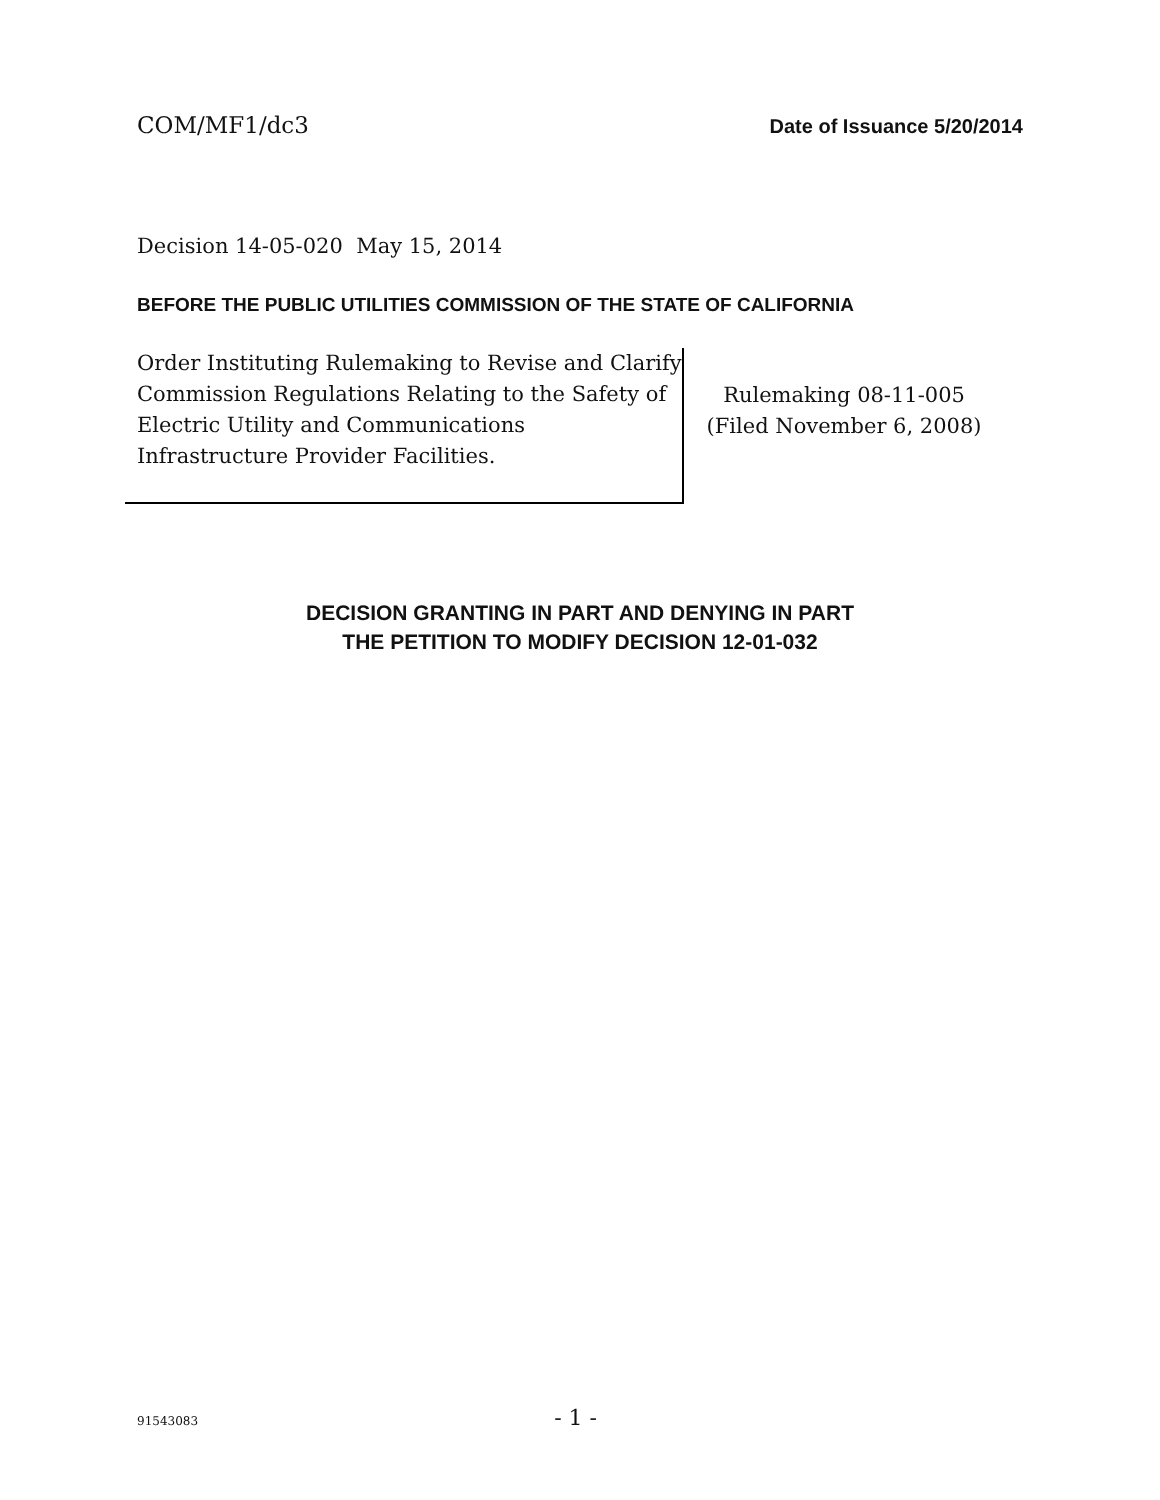COM/MF1/dc3 Date of Issuance 5/20/2014
Decision 14-05-020 May 15, 2014
BEFORE THE PUBLIC UTILITIES COMMISSION OF THE STATE OF CALIFORNIA
Order Instituting Rulemaking to Revise and Clarify Commission Regulations Relating to the Safety of Electric Utility and Communications Infrastructure Provider Facilities.
Rulemaking 08-11-005
(Filed November 6, 2008)
DECISION GRANTING IN PART AND DENYING IN PART
THE PETITION TO MODIFY DECISION 12-01-032
91543083 - 1 -